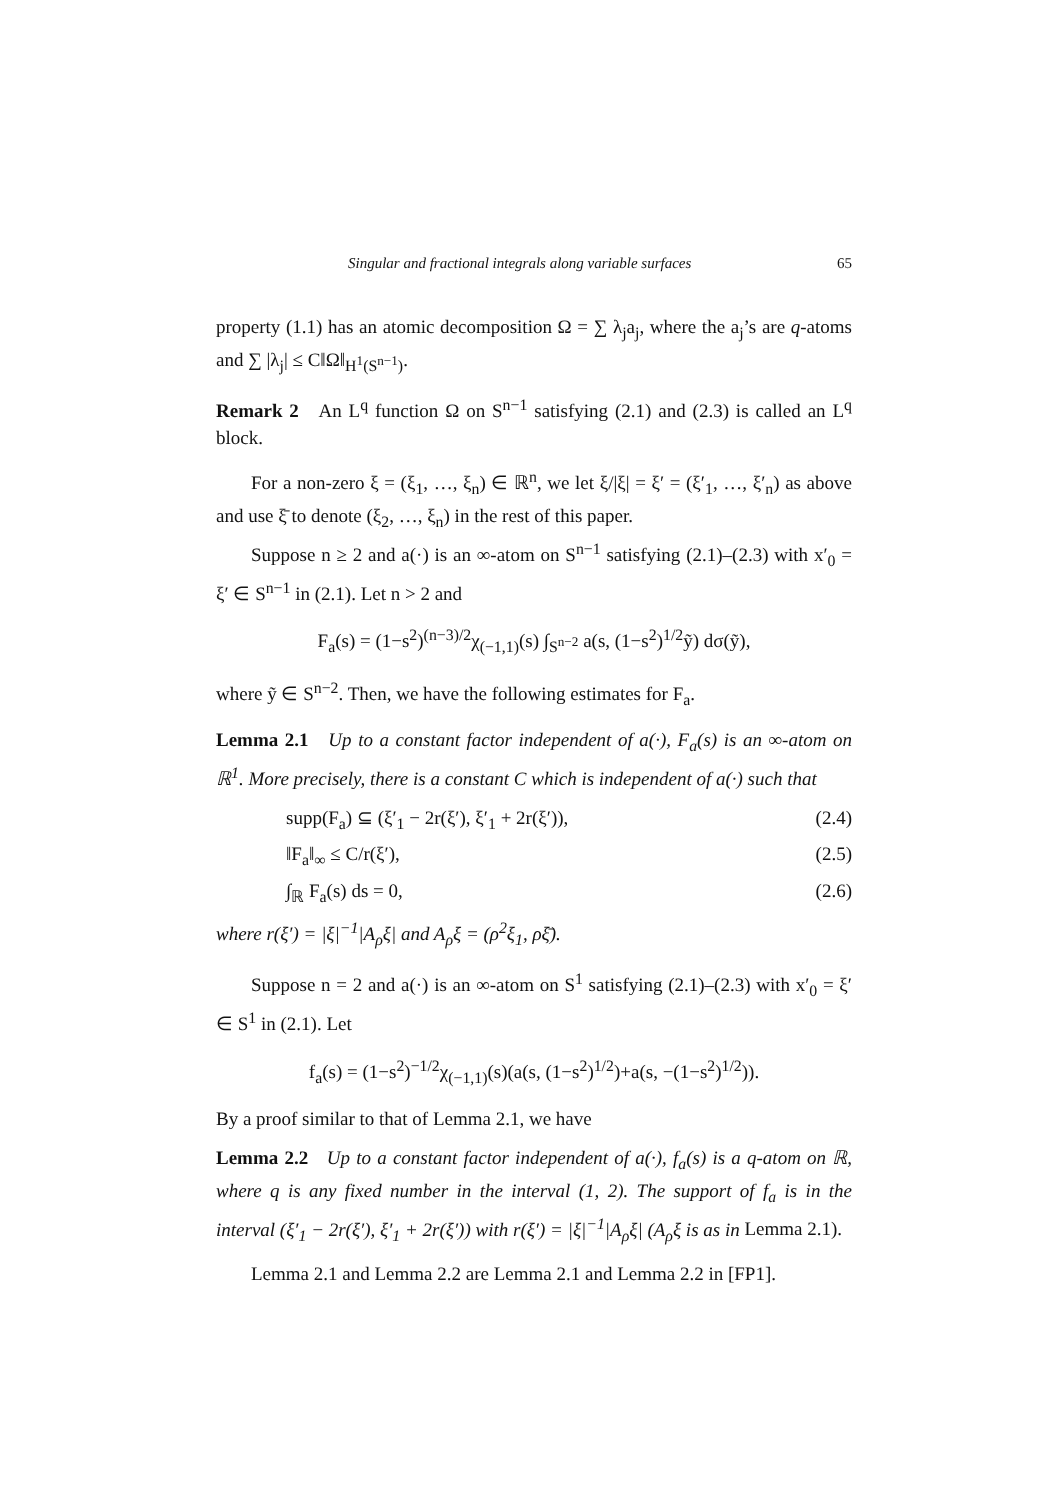Singular and fractional integrals along variable surfaces 65
property (1.1) has an atomic decomposition Ω = ∑ λ<sub>j</sub>a<sub>j</sub>, where the a<sub>j</sub>’s are q-atoms and ∑ |λ<sub>j</sub>| ≤ C‖Ω‖<sub>H<sup>1</sup>(S<sup>n−1</sup>)</sub>.
Remark 2 An L<sup>q</sup> function Ω on S<sup>n−1</sup> satisfying (2.1) and (2.3) is called an L<sup>q</sup> block.
For a non-zero ξ = (ξ<sub>1</sub>, …, ξ<sub>n</sub>) ∈ ℝ<sup>n</sup>, we let ξ/|ξ| = ξ′ = (ξ′<sub>1</sub>, …, ξ′<sub>n</sub>) as above and use ξ̄ to denote (ξ<sub>2</sub>, …, ξ<sub>n</sub>) in the rest of this paper.
Suppose n ≥ 2 and a(·) is an ∞-atom on S<sup>n−1</sup> satisfying (2.1)–(2.3) with x′<sub>0</sub> = ξ′ ∈ S<sup>n−1</sup> in (2.1). Let n > 2 and
F<sub>a</sub>(s) = (1−s<sup>2</sup>)<sup>(n−3)/2</sup>χ<sub>(−1,1)</sub>(s) ∫<sub>S<sup>n−2</sup></sub> a(s, (1−s<sup>2</sup>)<sup>1/2</sup>ỹ) dσ(ỹ),
where ỹ ∈ S<sup>n−2</sup>. Then, we have the following estimates for F<sub>a</sub>.
Lemma 2.1 Up to a constant factor independent of a(·), F<sub>a</sub>(s) is an ∞-atom on ℝ<sup>1</sup>. More precisely, there is a constant C which is independent of a(·) such that
supp(F<sub>a</sub>) ⊆ (ξ′<sub>1</sub> − 2r(ξ′), ξ′<sub>1</sub> + 2r(ξ′)), (2.4)
‖F<sub>a</sub>‖<sub>∞</sub> ≤ C/r(ξ′), (2.5)
∫<sub>ℝ</sub> F<sub>a</sub>(s) ds = 0, (2.6)
where r(ξ′) = |ξ|<sup>−1</sup>|A<sub>ρ</sub>ξ| and A<sub>ρ</sub>ξ = (ρ<sup>2</sup>ξ<sub>1</sub>, ρξ̄).
Suppose n = 2 and a(·) is an ∞-atom on S<sup>1</sup> satisfying (2.1)–(2.3) with x′<sub>0</sub> = ξ′ ∈ S<sup>1</sup> in (2.1). Let
f<sub>a</sub>(s) = (1−s<sup>2</sup>)<sup>−1/2</sup>χ<sub>(−1,1)</sub>(s)(a(s, (1−s<sup>2</sup>)<sup>1/2</sup>)+a(s, −(1−s<sup>2</sup>)<sup>1/2</sup>)).
By a proof similar to that of Lemma 2.1, we have
Lemma 2.2 Up to a constant factor independent of a(·), f<sub>a</sub>(s) is a q-atom on ℝ, where q is any fixed number in the interval (1, 2). The support of f<sub>a</sub> is in the interval (ξ′<sub>1</sub> − 2r(ξ′), ξ′<sub>1</sub> + 2r(ξ′)) with r(ξ′) = |ξ|<sup>−1</sup>|A<sub>ρ</sub>ξ| (A<sub>ρ</sub>ξ is as in Lemma 2.1).
Lemma 2.1 and Lemma 2.2 are Lemma 2.1 and Lemma 2.2 in [FP1].